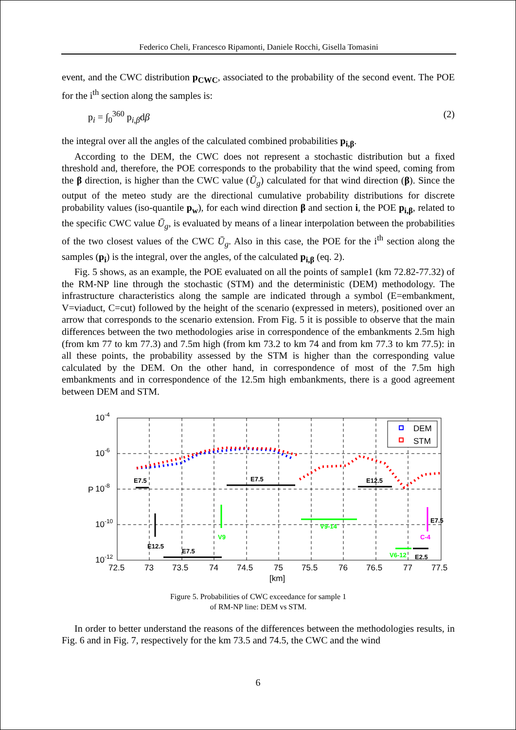Federico Cheli, Francesco Ripamonti, Daniele Rocchi, Gisella Tomasini
event, and the CWC distribution p<sub>CWC</sub>, associated to the probability of the second event. The POE for the i<sup>th</sup> section along the samples is:
p<sub>i</sub> = ∫<sub>0</sub><sup>360</sup> p<sub>i,β</sub>dβ (2)
the integral over all the angles of the calculated combined probabilities p<sub>i,β</sub>.
According to the DEM, the CWC does not represent a stochastic distribution but a fixed threshold and, therefore, the POE corresponds to the probability that the wind speed, coming from the β direction, is higher than the CWC value (Ū<sub>g</sub>) calculated for that wind direction (β). Since the output of the meteo study are the directional cumulative probability distributions for discrete probability values (iso-quantile p<sub>w</sub>), for each wind direction β and section i, the POE p<sub>i,β</sub>, related to the specific CWC value Ū<sub>g</sub>, is evaluated by means of a linear interpolation between the probabilities of the two closest values of the CWC Ū<sub>g</sub>. Also in this case, the POE for the i<sup>th</sup> section along the samples (p<sub>i</sub>) is the integral, over the angles, of the calculated p<sub>i,β</sub> (eq. 2).
Fig. 5 shows, as an example, the POE evaluated on all the points of sample1 (km 72.82-77.32) of the RM-NP line through the stochastic (STM) and the deterministic (DEM) methodology. The infrastructure characteristics along the sample are indicated through a symbol (E=embankment, V=viaduct, C=cut) followed by the height of the scenario (expressed in meters), positioned over an arrow that corresponds to the scenario extension. From Fig. 5 it is possible to observe that the main differences between the two methodologies arise in correspondence of the embankments 2.5m high (from km 77 to km 77.3) and 7.5m high (from km 73.2 to km 74 and from km 77.3 to km 77.5): in all these points, the probability assessed by the STM is higher than the corresponding value calculated by the DEM. On the other hand, in correspondence of most of the 7.5m high embankments and in correspondence of the 12.5m high embankments, there is a good agreement between DEM and STM.
10-4
10-6
10-8
10-10
10-12
72.5
73
73.5
74
74.5
75
75.5
76
76.5
77
77.5
[km]
P
DEM
STM
E7.5
E7.5
E12.5
E12.5
E7.5
E7.5
E2.5
V9
V9-14
V6-12
C-4
Figure 5. Probabilities of CWC exceedance for sample 1
of RM-NP line: DEM vs STM.
In order to better understand the reasons of the differences between the methodologies results, in Fig. 6 and in Fig. 7, respectively for the km 73.5 and 74.5, the CWC and the wind
6